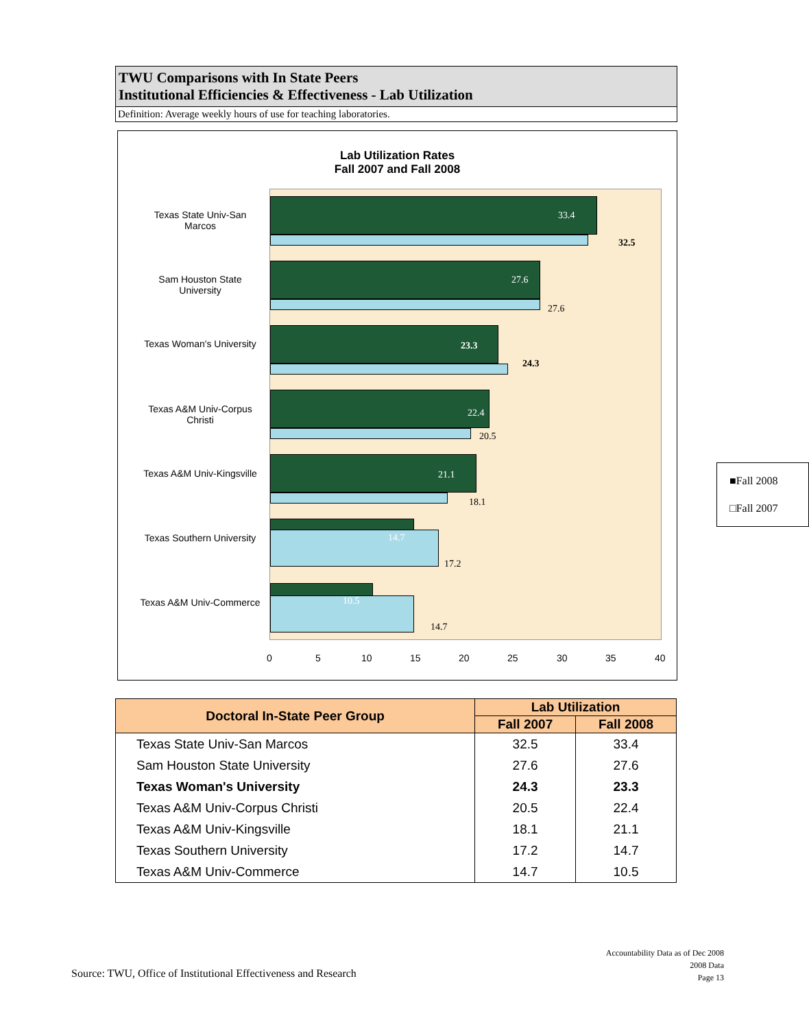TWU Comparisons with In State Peers
Institutional Efficiencies & Effectiveness - Lab Utilization
Definition: Average weekly hours of use for teaching laboratories.
Lab Utilization Rates
Fall 2007 and Fall 2008
Texas State Univ-San Marcos
Sam Houston State University
Texas Woman's University
Texas A&M Univ-Corpus Christi
Texas A&M Univ-Kingsville
Texas Southern University
Texas A&M Univ-Commerce
33.4
32.5
27.6
27.6
23.3
24.3
22.4
20.5
21.1
18.1
14.7
17.2
10.5
14.7
■Fall 2008
□Fall 2007
0 5 10 15 20 25 30 35 40
| Doctoral In-State Peer Group | Lab Utilization | |
| --- | --- | --- |
| | Fall 2007 | Fall 2008 |
| Texas State Univ-San Marcos | 32.5 | 33.4 |
| Sam Houston State University | 27.6 | 27.6 |
| Texas Woman's University | 24.3 | 23.3 |
| Texas A&M Univ-Corpus Christi | 20.5 | 22.4 |
| Texas A&M Univ-Kingsville | 18.1 | 21.1 |
| Texas Southern University | 17.2 | 14.7 |
| Texas A&M Univ-Commerce | 14.7 | 10.5 |
Source: TWU, Office of Institutional Effectiveness and Research
Accountability Data as of Dec 2008
2008 Data
Page 13